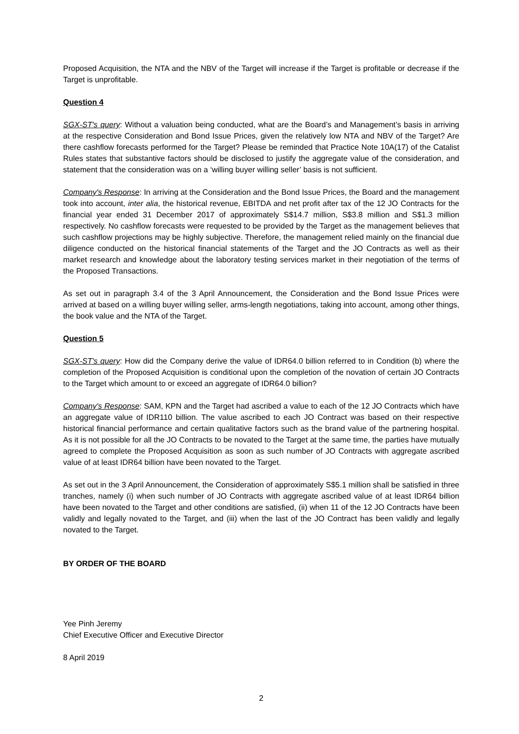Proposed Acquisition, the NTA and the NBV of the Target will increase if the Target is profitable or decrease if the Target is unprofitable.
Question 4
SGX-ST's query: Without a valuation being conducted, what are the Board’s and Management’s basis in arriving at the respective Consideration and Bond Issue Prices, given the relatively low NTA and NBV of the Target? Are there cashflow forecasts performed for the Target? Please be reminded that Practice Note 10A(17) of the Catalist Rules states that substantive factors should be disclosed to justify the aggregate value of the consideration, and statement that the consideration was on a ‘willing buyer willing seller’ basis is not sufficient.
Company's Response: In arriving at the Consideration and the Bond Issue Prices, the Board and the management took into account, inter alia, the historical revenue, EBITDA and net profit after tax of the 12 JO Contracts for the financial year ended 31 December 2017 of approximately S$14.7 million, S$3.8 million and S$1.3 million respectively. No cashflow forecasts were requested to be provided by the Target as the management believes that such cashflow projections may be highly subjective. Therefore, the management relied mainly on the financial due diligence conducted on the historical financial statements of the Target and the JO Contracts as well as their market research and knowledge about the laboratory testing services market in their negotiation of the terms of the Proposed Transactions.
As set out in paragraph 3.4 of the 3 April Announcement, the Consideration and the Bond Issue Prices were arrived at based on a willing buyer willing seller, arms-length negotiations, taking into account, among other things, the book value and the NTA of the Target.
Question 5
SGX-ST's query: How did the Company derive the value of IDR64.0 billion referred to in Condition (b) where the completion of the Proposed Acquisition is conditional upon the completion of the novation of certain JO Contracts to the Target which amount to or exceed an aggregate of IDR64.0 billion?
Company's Response: SAM, KPN and the Target had ascribed a value to each of the 12 JO Contracts which have an aggregate value of IDR110 billion. The value ascribed to each JO Contract was based on their respective historical financial performance and certain qualitative factors such as the brand value of the partnering hospital. As it is not possible for all the JO Contracts to be novated to the Target at the same time, the parties have mutually agreed to complete the Proposed Acquisition as soon as such number of JO Contracts with aggregate ascribed value of at least IDR64 billion have been novated to the Target.
As set out in the 3 April Announcement, the Consideration of approximately S$5.1 million shall be satisfied in three tranches, namely (i) when such number of JO Contracts with aggregate ascribed value of at least IDR64 billion have been novated to the Target and other conditions are satisfied, (ii) when 11 of the 12 JO Contracts have been validly and legally novated to the Target, and (iii) when the last of the JO Contract has been validly and legally novated to the Target.
BY ORDER OF THE BOARD
Yee Pinh Jeremy
Chief Executive Officer and Executive Director
8 April 2019
2